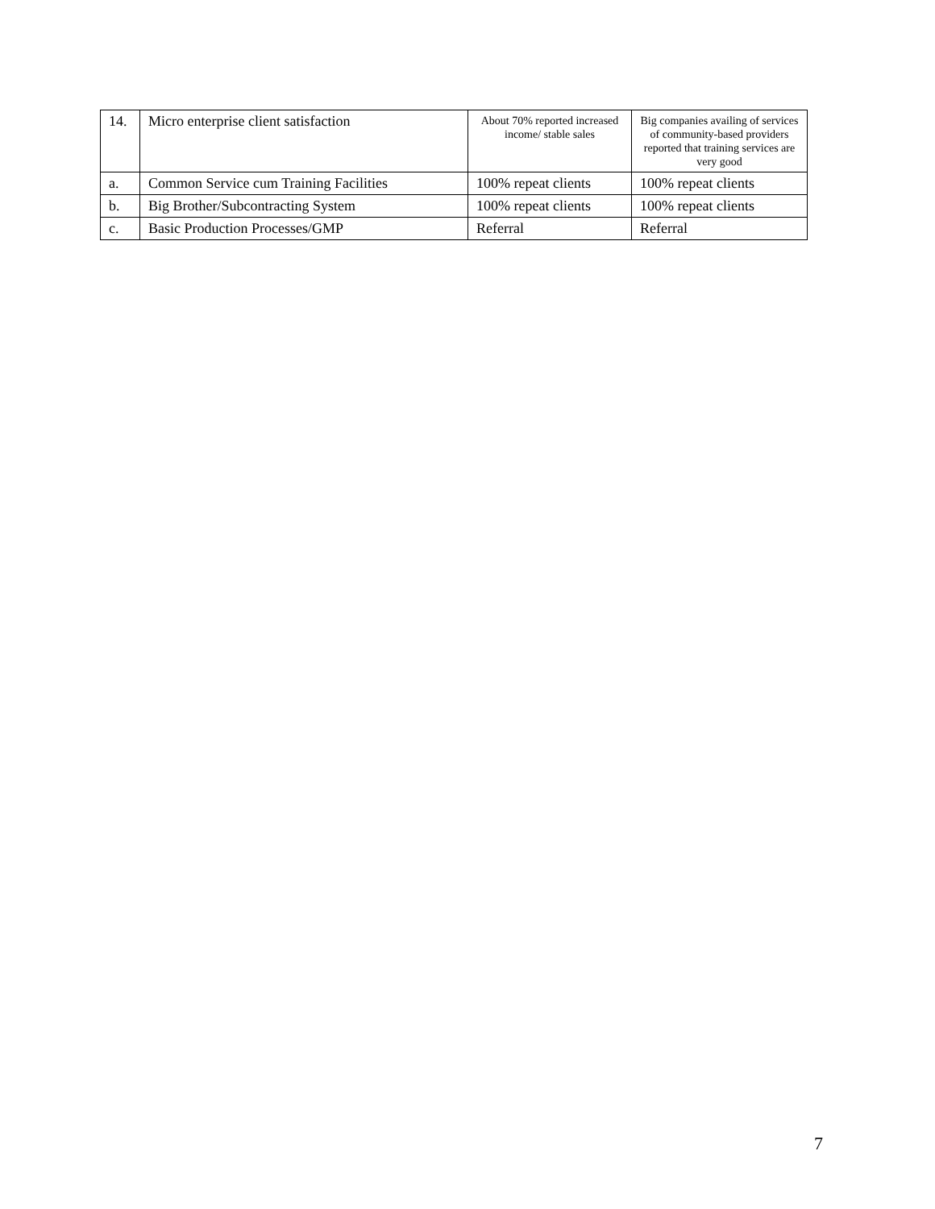| 14. | Micro enterprise client satisfaction | About 70% reported increased income/ stable sales | Big companies availing of services of community-based providers reported that training services are very good |
| a. | Common Service cum Training Facilities | 100% repeat clients | 100% repeat clients |
| b. | Big Brother/Subcontracting System | 100% repeat clients | 100% repeat clients |
| c. | Basic Production Processes/GMP | Referral | Referral |
7